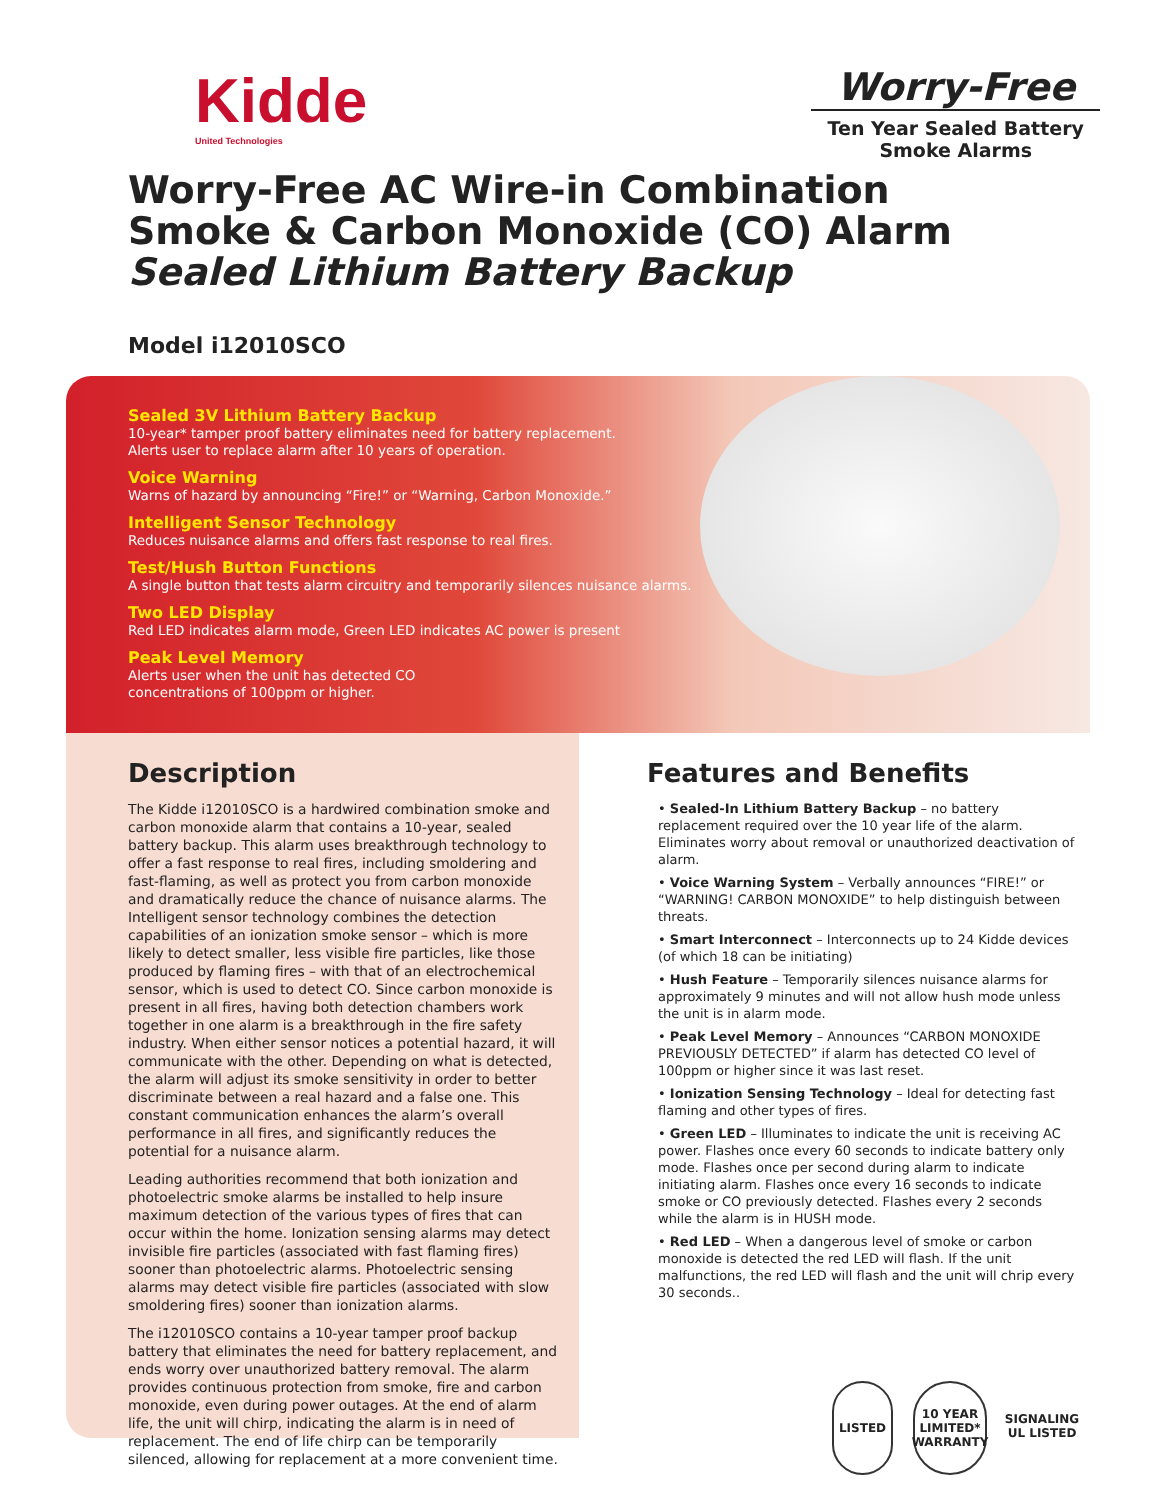Kidde
United Technologies
Worry-Free
Ten Year Sealed Battery
Smoke Alarms
Worry-Free AC Wire-in Combination
Smoke & Carbon Monoxide (CO) Alarm
Sealed Lithium Battery Backup
Model i12010SCO
Sealed 3V Lithium Battery Backup
10-year* tamper proof battery eliminates need for battery replacement.
Alerts user to replace alarm after 10 years of operation.
Voice Warning
Warns of hazard by announcing “Fire!” or “Warning, Carbon Monoxide.”
Intelligent Sensor Technology
Reduces nuisance alarms and offers fast response to real fires.
Test/Hush Button Functions
A single button that tests alarm circuitry and temporarily silences nuisance alarms.
Two LED Display
Red LED indicates alarm mode, Green LED indicates AC power is present
Peak Level Memory
Alerts user when the unit has detected CO
concentrations of 100ppm or higher.
Description
The Kidde i12010SCO is a hardwired combination smoke and carbon monoxide alarm that contains a 10-year, sealed battery backup. This alarm uses breakthrough technology to offer a fast response to real fires, including smoldering and fast-flaming, as well as protect you from carbon monoxide and dramatically reduce the chance of nuisance alarms. The Intelligent sensor technology combines the detection capabilities of an ionization smoke sensor – which is more likely to detect smaller, less visible fire particles, like those produced by flaming fires – with that of an electrochemical sensor, which is used to detect CO. Since carbon monoxide is present in all fires, having both detection chambers work together in one alarm is a breakthrough in the fire safety industry. When either sensor notices a potential hazard, it will communicate with the other. Depending on what is detected, the alarm will adjust its smoke sensitivity in order to better discriminate between a real hazard and a false one. This constant communication enhances the alarm’s overall performance in all fires, and significantly reduces the potential for a nuisance alarm.
Leading authorities recommend that both ionization and photoelectric smoke alarms be installed to help insure maximum detection of the various types of fires that can occur within the home. Ionization sensing alarms may detect invisible fire particles (associated with fast flaming fires) sooner than photoelectric alarms. Photoelectric sensing alarms may detect visible fire particles (associated with slow smoldering fires) sooner than ionization alarms.
The i12010SCO contains a 10-year tamper proof backup battery that eliminates the need for battery replacement, and ends worry over unauthorized battery removal. The alarm provides continuous protection from smoke, fire and carbon monoxide, even during power outages. At the end of alarm life, the unit will chirp, indicating the alarm is in need of replacement. The end of life chirp can be temporarily silenced, allowing for replacement at a more convenient time.
Features and Benefits
• Sealed-In Lithium Battery Backup – no battery replacement required over the 10 year life of the alarm. Eliminates worry about removal or unauthorized deactivation of alarm.
• Voice Warning System – Verbally announces “FIRE!” or “WARNING! CARBON MONOXIDE” to help distinguish between threats.
• Smart Interconnect – Interconnects up to 24 Kidde devices (of which 18 can be initiating)
• Hush Feature – Temporarily silences nuisance alarms for approximately 9 minutes and will not allow hush mode unless the unit is in alarm mode.
• Peak Level Memory – Announces “CARBON MONOXIDE PREVIOUSLY DETECTED” if alarm has detected CO level of 100ppm or higher since it was last reset.
• Ionization Sensing Technology – Ideal for detecting fast flaming and other types of fires.
• Green LED – Illuminates to indicate the unit is receiving AC power. Flashes once every 60 seconds to indicate battery only mode. Flashes once per second during alarm to indicate initiating alarm. Flashes once every 16 seconds to indicate smoke or CO previously detected. Flashes every 2 seconds while the alarm is in HUSH mode.
• Red LED – When a dangerous level of smoke or carbon monoxide is detected the red LED will flash. If the unit malfunctions, the red LED will flash and the unit will chrip every 30 seconds..
LISTED 10 YEAR LIMITED* WARRANTY
SIGNALING UL LISTED